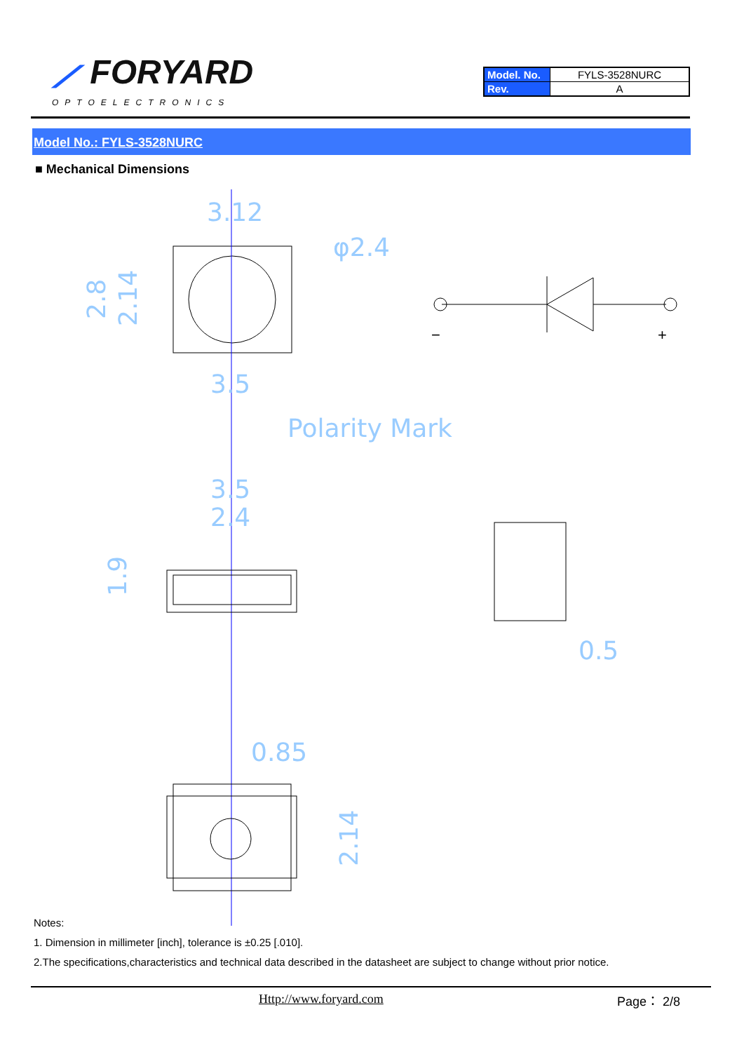⟋ FORYARD
OPTOELECTRONICS
| Model. No. | FYLS-3528NURC |
| Rev. | A |
Model No.: FYLS-3528NURC
■ Mechanical Dimensions
3.12
φ2.4
3.5
3.5
2.4
Polarity Mark
0.5
0.85
2.8
2.14
1.9
2.14
−
+
Notes:
1. Dimension in millimeter [inch], tolerance is ±0.25 [.010].
2.The specifications,characteristics and technical data described in the datasheet are subject to change without prior notice.
Http://www.foryard.com Page： 2/8